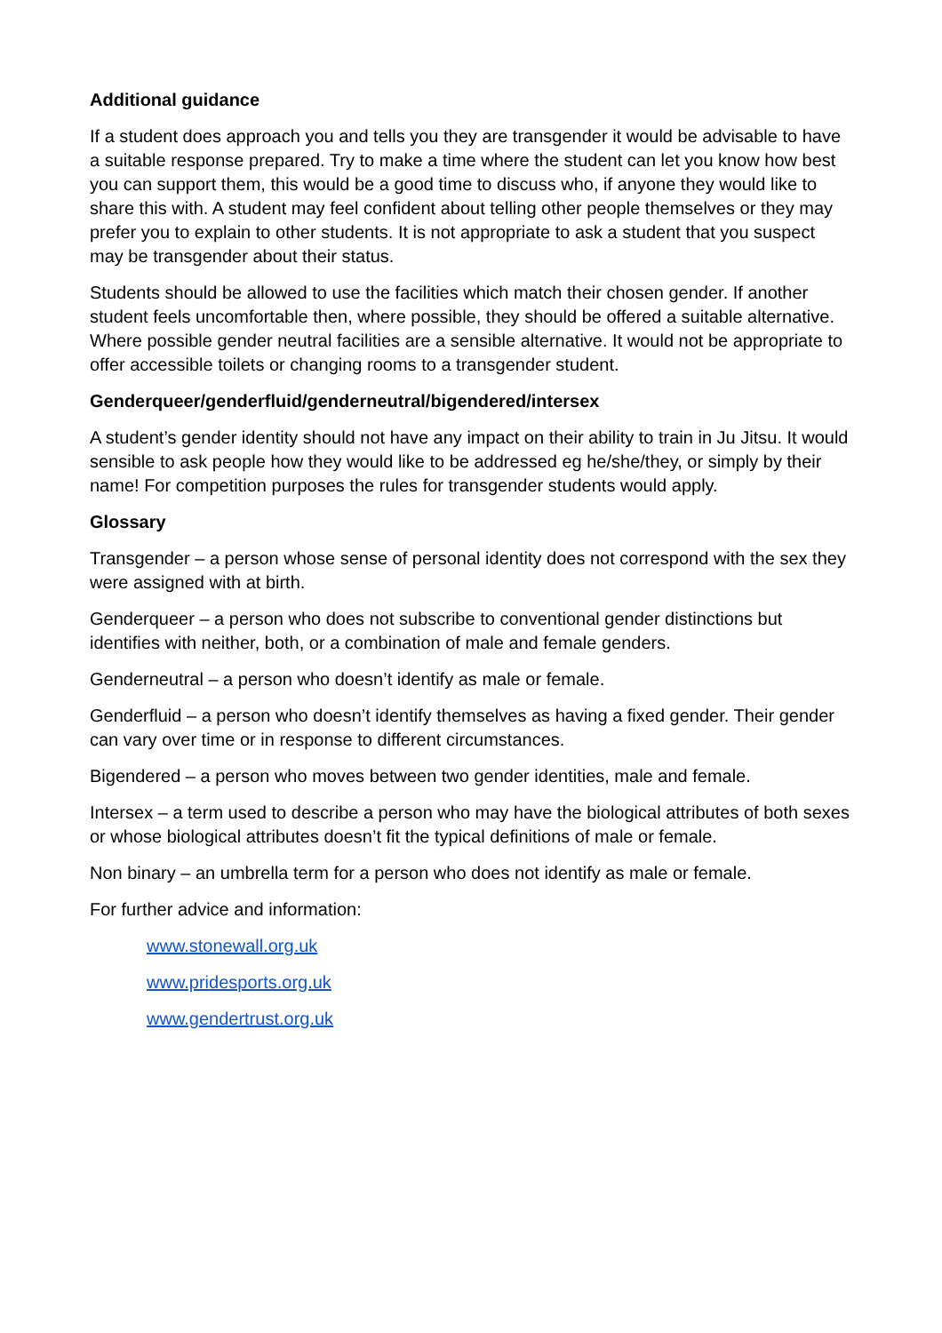Additional guidance
If a student does approach you and tells you they are transgender it would be advisable to have a suitable response prepared. Try to make a time where the student can let you know how best you can support them, this would be a good time to discuss who, if anyone they would like to share this with. A student may feel confident about telling other people themselves or they may prefer you to explain to other students. It is not appropriate to ask a student that you suspect may be transgender about their status.
Students should be allowed to use the facilities which match their chosen gender. If another student feels uncomfortable then, where possible, they should be offered a suitable alternative. Where possible gender neutral facilities are a sensible alternative. It would not be appropriate to offer accessible toilets or changing rooms to a transgender student.
Genderqueer/genderfluid/genderneutral/bigendered/intersex
A student’s gender identity should not have any impact on their ability to train in Ju Jitsu. It would sensible to ask people how they would like to be addressed eg he/she/they, or simply by their name! For competition purposes the rules for transgender students would apply.
Glossary
Transgender – a person whose sense of personal identity does not correspond with the sex they were assigned with at birth.
Genderqueer – a person who does not subscribe to conventional gender distinctions but identifies with neither, both, or a combination of male and female genders.
Genderneutral – a person who doesn’t identify as male or female.
Genderfluid – a person who doesn’t identify themselves as having a fixed gender. Their gender can vary over time or in response to different circumstances.
Bigendered – a person who moves between two gender identities, male and female.
Intersex – a term used to describe a person who may have the biological attributes of both sexes or whose biological attributes doesn’t fit the typical definitions of male or female.
Non binary – an umbrella term for a person who does not identify as male or female.
For further advice and information:
www.stonewall.org.uk
www.pridesports.org.uk
www.gendertrust.org.uk